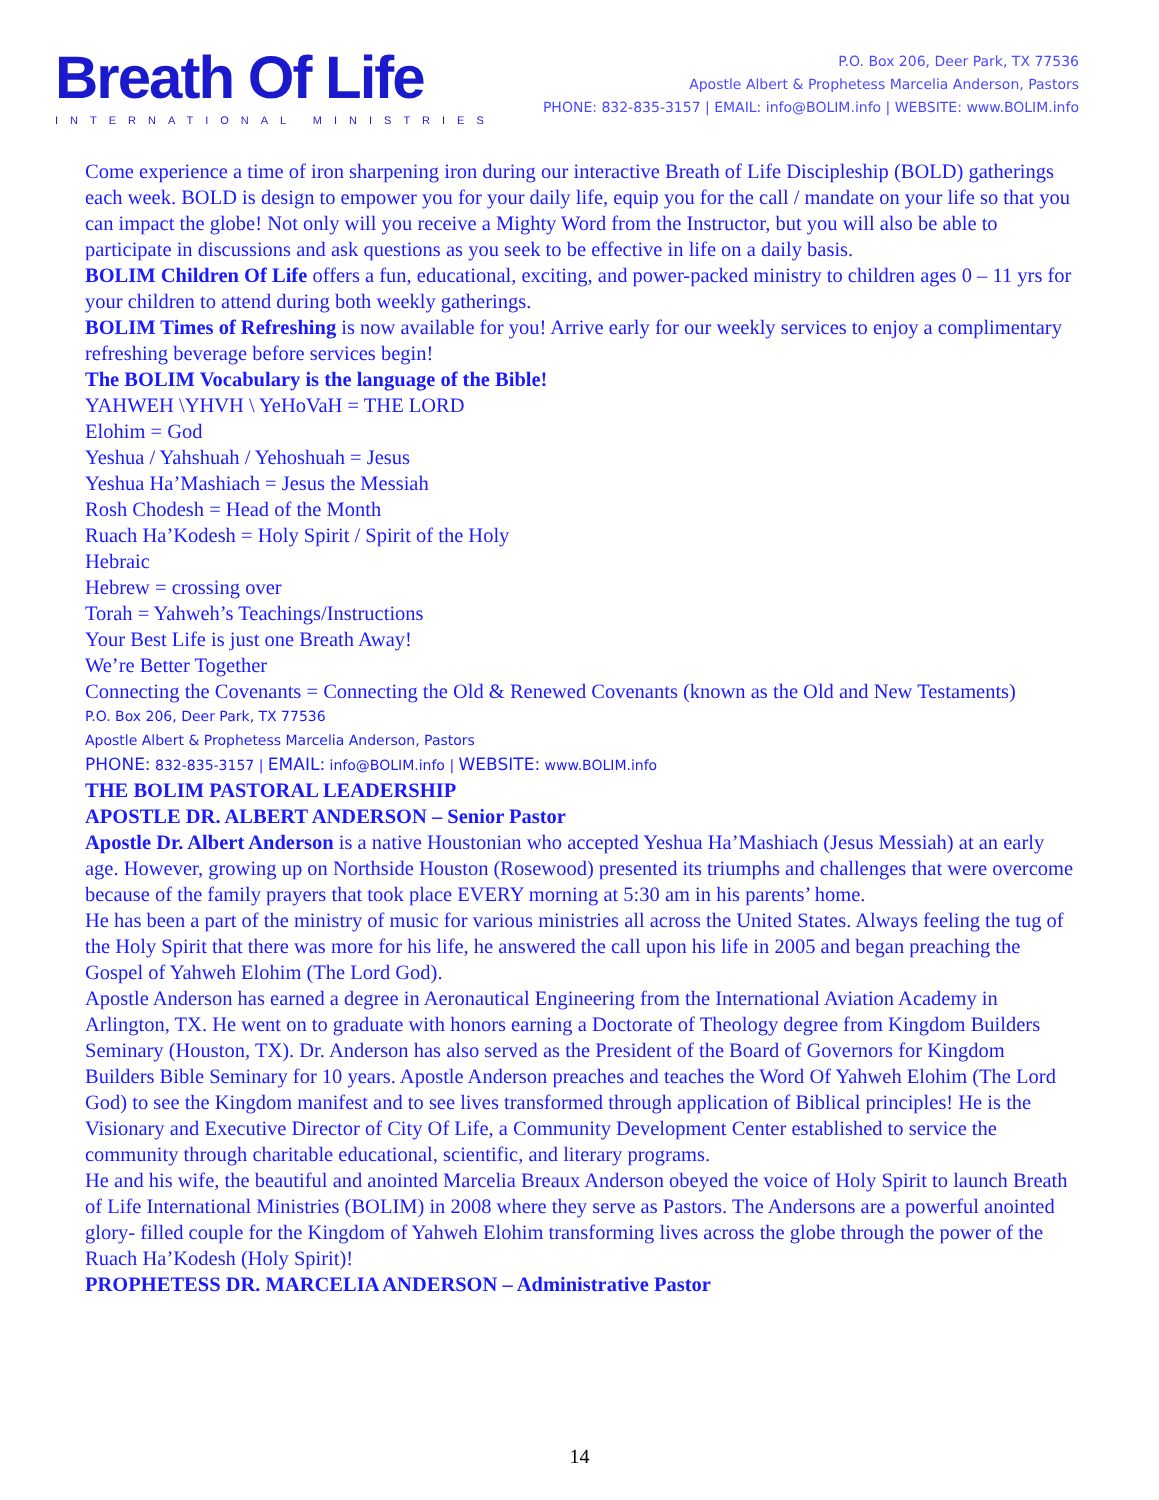Breath Of Life
INTERNATIONAL MINISTRIES
P.O. Box 206, Deer Park, TX 77536
Apostle Albert & Prophetess Marcelia Anderson, Pastors
PHONE: 832-835-3157 | EMAIL: info@BOLIM.info | WEBSITE: www.BOLIM.info
Come experience a time of iron sharpening iron during our interactive Breath of Life Discipleship (BOLD) gatherings each week. BOLD is design to empower you for your daily life, equip you for the call / mandate on your life so that you can impact the globe! Not only will you receive a Mighty Word from the Instructor, but you will also be able to participate in discussions and ask questions as you seek to be effective in life on a daily basis.
BOLIM Children Of Life offers a fun, educational, exciting, and power-packed ministry to children ages 0 – 11 yrs for your children to attend during both weekly gatherings.
BOLIM Times of Refreshing is now available for you! Arrive early for our weekly services to enjoy a complimentary refreshing beverage before services begin!
The BOLIM Vocabulary is the language of the Bible!
YAHWEH \YHVH \ YeHoVaH = THE LORD
Elohim = God
Yeshua / Yahshuah / Yehoshuah = Jesus
Yeshua Ha’Mashiach = Jesus the Messiah
Rosh Chodesh = Head of the Month
Ruach Ha’Kodesh = Holy Spirit / Spirit of the Holy
Hebraic
Hebrew = crossing over
Torah = Yahweh’s Teachings/Instructions
Your Best Life is just one Breath Away!
We’re Better Together
Connecting the Covenants = Connecting the Old & Renewed Covenants (known as the Old and New Testaments)
P.O. Box 206, Deer Park, TX 77536
Apostle Albert & Prophetess Marcelia Anderson, Pastors
PHONE: 832-835-3157 | EMAIL: info@BOLIM.info | WEBSITE: www.BOLIM.info
THE BOLIM PASTORAL LEADERSHIP
APOSTLE DR. ALBERT ANDERSON – Senior Pastor
Apostle Dr. Albert Anderson is a native Houstonian who accepted Yeshua Ha’Mashiach (Jesus Messiah) at an early age. However, growing up on Northside Houston (Rosewood) presented its triumphs and challenges that were overcome because of the family prayers that took place EVERY morning at 5:30 am in his parents’ home.
He has been a part of the ministry of music for various ministries all across the United States. Always feeling the tug of the Holy Spirit that there was more for his life, he answered the call upon his life in 2005 and began preaching the Gospel of Yahweh Elohim (The Lord God).
Apostle Anderson has earned a degree in Aeronautical Engineering from the International Aviation Academy in Arlington, TX. He went on to graduate with honors earning a Doctorate of Theology degree from Kingdom Builders Seminary (Houston, TX). Dr. Anderson has also served as the President of the Board of Governors for Kingdom Builders Bible Seminary for 10 years. Apostle Anderson preaches and teaches the Word Of Yahweh Elohim (The Lord God) to see the Kingdom manifest and to see lives transformed through application of Biblical principles! He is the Visionary and Executive Director of City Of Life, a Community Development Center established to service the community through charitable educational, scientific, and literary programs.
He and his wife, the beautiful and anointed Marcelia Breaux Anderson obeyed the voice of Holy Spirit to launch Breath of Life International Ministries (BOLIM) in 2008 where they serve as Pastors. The Andersons are a powerful anointed glory- filled couple for the Kingdom of Yahweh Elohim transforming lives across the globe through the power of the Ruach Ha’Kodesh (Holy Spirit)!
PROPHETESS DR. MARCELIA ANDERSON – Administrative Pastor
14